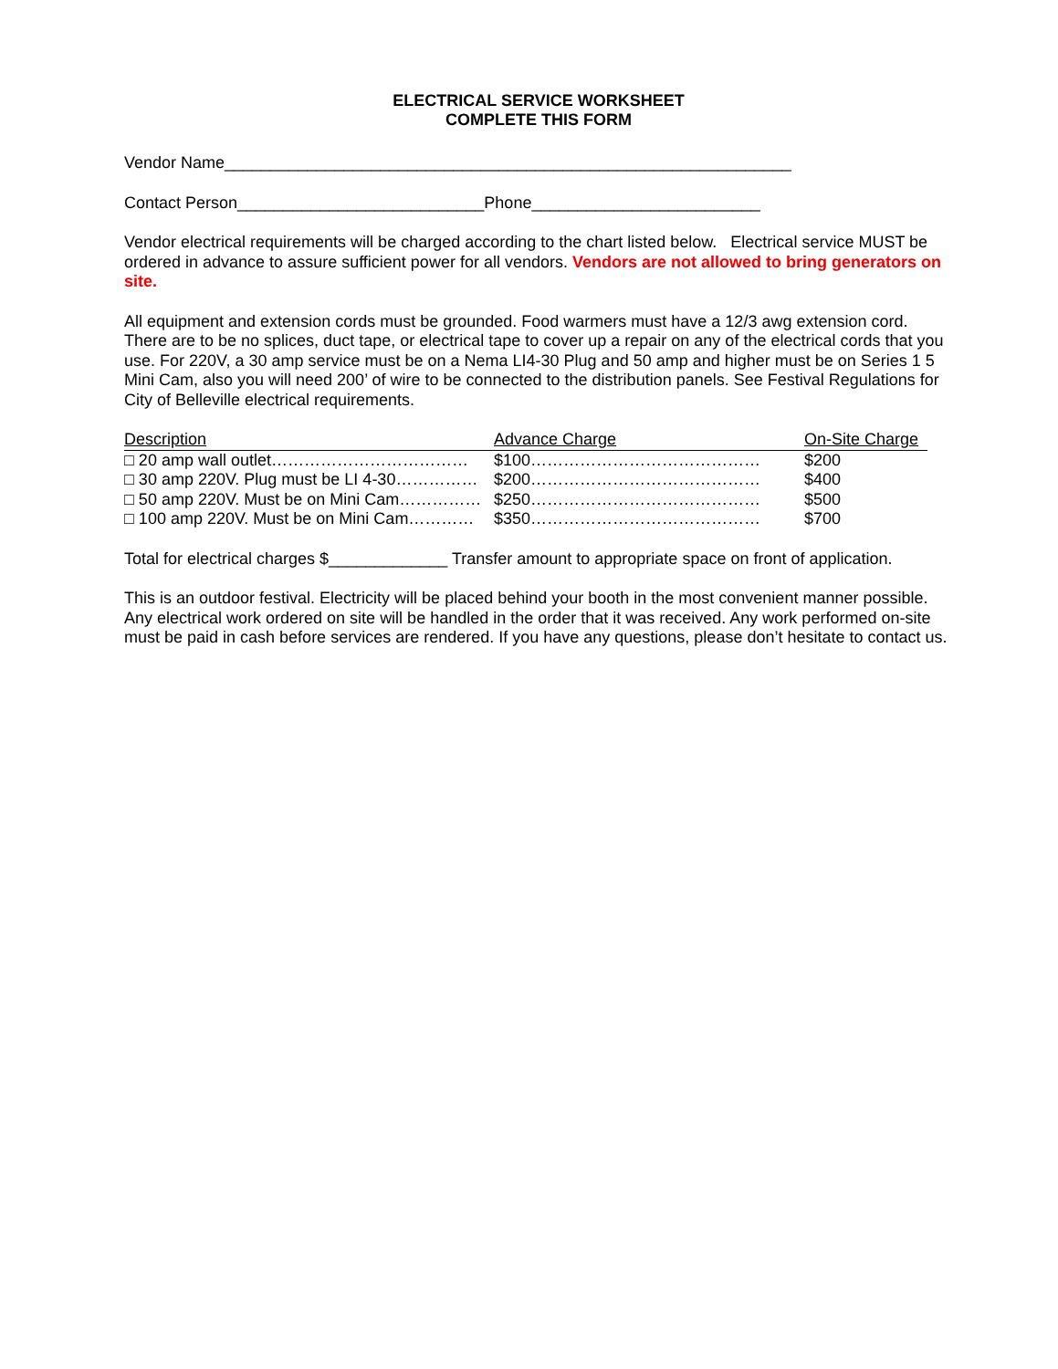ELECTRICAL SERVICE WORKSHEET
COMPLETE THIS FORM
Vendor Name______________________________________________________________
Contact Person___________________________Phone_________________________
Vendor electrical requirements will be charged according to the chart listed below. Electrical service MUST be ordered in advance to assure sufficient power for all vendors. Vendors are not allowed to bring generators on site.
All equipment and extension cords must be grounded. Food warmers must have a 12/3 awg extension cord. There are to be no splices, duct tape, or electrical tape to cover up a repair on any of the electrical cords that you use. For 220V, a 30 amp service must be on a Nema LI4-30 Plug and 50 amp and higher must be on Series 1 5 Mini Cam, also you will need 200’ of wire to be connected to the distribution panels. See Festival Regulations for City of Belleville electrical requirements.
| Description | Advance Charge | On-Site Charge |
| --- | --- | --- |
| □ 20 amp wall outlet……………………………… | $100…………………………………… | $200 |
| □ 30 amp 220V. Plug must be LI 4-30…………… | $200…………………………………… | $400 |
| □ 50 amp 220V. Must be on Mini Cam…………… | $250…………………………………… | $500 |
| □ 100 amp 220V. Must be on Mini Cam………… | $350…………………………………… | $700 |
Total for electrical charges $_____________ Transfer amount to appropriate space on front of application.
This is an outdoor festival. Electricity will be placed behind your booth in the most convenient manner possible. Any electrical work ordered on site will be handled in the order that it was received. Any work performed on-site must be paid in cash before services are rendered. If you have any questions, please don’t hesitate to contact us.